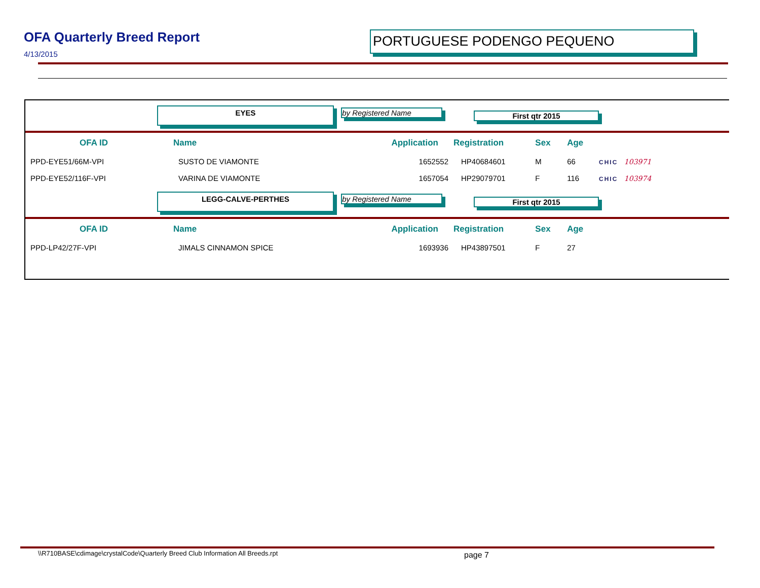OFA Quarterly Breed Report
4/13/2015
PORTUGUESE PODENGO PEQUENO
| | | EYES by Registered Name | | First qtr 2015 | | | |
| | OFA ID | Name | Application | Registration | Sex | Age | |
| | PPD-EYE51/66M-VPI | SUSTO DE VIAMONTE | 1652552 | HP40684601 | M | 66 | CHIC 103971 |
| | PPD-EYE52/116F-VPI | VARINA DE VIAMONTE | 1657054 | HP29079701 | F | 116 | CHIC 103974 |
| | | LEGG-CALVE-PERTHES by Registered Name | | First qtr 2015 | | | |
| | OFA ID | Name | Application | Registration | Sex | Age | |
| | PPD-LP42/27F-VPI | JIMALS CINNAMON SPICE | 1693936 | HP43897501 | F | 27 | |
\\R710BASE\cdimage\crystalCode\Quarterly Breed Club Information All Breeds.rpt
page 7